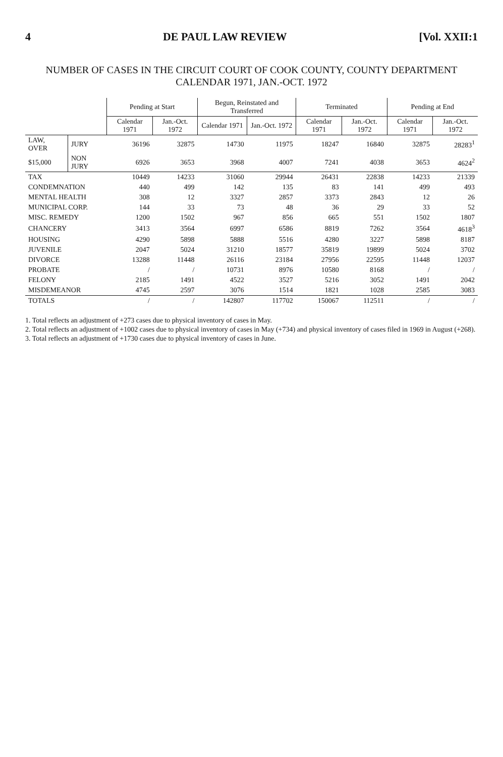4 DE PAUL LAW REVIEW [Vol. XXII:1
NUMBER OF CASES IN THE CIRCUIT COURT OF COOK COUNTY, COUNTY DEPARTMENT
CALENDAR 1971, JAN.-OCT. 1972
| | | Pending at Start | | Begun, Reinstated and Transferred | | Terminated | | Pending at End | |
| --- | --- | --- | --- | --- | --- | --- | --- | --- | --- |
| | | Calendar 1971 | Jan.-Oct. 1972 | Calendar 1971 | Jan.-Oct. 1972 | Calendar 1971 | Jan.-Oct. 1972 | Calendar 1971 | Jan.-Oct. 1972 |
| LAW, OVER | JURY | 36196 | 32875 | 14730 | 11975 | 18247 | 16840 | 32875 | 28283<sup>1</sup> |
| $15,000 | NON JURY | 6926 | 3653 | 3968 | 4007 | 7241 | 4038 | 3653 | 4624<sup>2</sup> |
| TAX | | 10449 | 14233 | 31060 | 29944 | 26431 | 22838 | 14233 | 21339 |
| CONDEMNATION | | 440 | 499 | 142 | 135 | 83 | 141 | 499 | 493 |
| MENTAL HEALTH | | 308 | 12 | 3327 | 2857 | 3373 | 2843 | 12 | 26 |
| MUNICIPAL CORP. | | 144 | 33 | 73 | 48 | 36 | 29 | 33 | 52 |
| MISC. REMEDY | | 1200 | 1502 | 967 | 856 | 665 | 551 | 1502 | 1807 |
| CHANCERY | | 3413 | 3564 | 6997 | 6586 | 8819 | 7262 | 3564 | 4618<sup>3</sup> |
| HOUSING | | 4290 | 5898 | 5888 | 5516 | 4280 | 3227 | 5898 | 8187 |
| JUVENILE | | 2047 | 5024 | 31210 | 18577 | 35819 | 19899 | 5024 | 3702 |
| DIVORCE | | 13288 | 11448 | 26116 | 23184 | 27956 | 22595 | 11448 | 12037 |
| PROBATE | | / | / | 10731 | 8976 | 10580 | 8168 | / | / |
| FELONY | | 2185 | 1491 | 4522 | 3527 | 5216 | 3052 | 1491 | 2042 |
| MISDEMEANOR | | 4745 | 2597 | 3076 | 1514 | 1821 | 1028 | 2585 | 3083 |
| TOTALS | | / | / | 142807 | 117702 | 150067 | 112511 | / | / |
1. Total reflects an adjustment of +273 cases due to physical inventory of cases in May.
2. Total reflects an adjustment of +1002 cases due to physical inventory of cases in May (+734) and physical inventory of cases filed in 1969 in August (+268).
3. Total reflects an adjustment of +1730 cases due to physical inventory of cases in June.